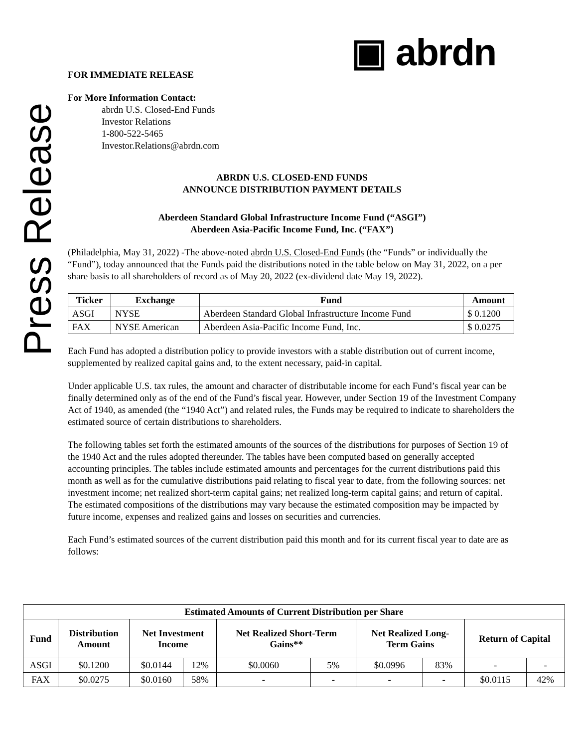Press Release
▣ abrdn
FOR IMMEDIATE RELEASE
For More Information Contact:
abrdn U.S. Closed-End Funds
Investor Relations
1-800-522-5465
Investor.Relations@abrdn.com
ABRDN U.S. CLOSED-END FUNDS
ANNOUNCE DISTRIBUTION PAYMENT DETAILS
Aberdeen Standard Global Infrastructure Income Fund (“ASGI”)
Aberdeen Asia-Pacific Income Fund, Inc. (“FAX”)
(Philadelphia, May 31, 2022) -The above-noted abrdn U.S. Closed-End Funds (the “Funds” or individually the “Fund”), today announced that the Funds paid the distributions noted in the table below on May 31, 2022, on a per share basis to all shareholders of record as of May 20, 2022 (ex-dividend date May 19, 2022).
| Ticker | Exchange | Fund | Amount |
| --- | --- | --- | --- |
| ASGI | NYSE | Aberdeen Standard Global Infrastructure Income Fund | $ 0.1200 |
| FAX | NYSE American | Aberdeen Asia-Pacific Income Fund, Inc. | $ 0.0275 |
Each Fund has adopted a distribution policy to provide investors with a stable distribution out of current income, supplemented by realized capital gains and, to the extent necessary, paid-in capital.
Under applicable U.S. tax rules, the amount and character of distributable income for each Fund’s fiscal year can be finally determined only as of the end of the Fund’s fiscal year. However, under Section 19 of the Investment Company Act of 1940, as amended (the “1940 Act”) and related rules, the Funds may be required to indicate to shareholders the estimated source of certain distributions to shareholders.
The following tables set forth the estimated amounts of the sources of the distributions for purposes of Section 19 of the 1940 Act and the rules adopted thereunder. The tables have been computed based on generally accepted accounting principles. The tables include estimated amounts and percentages for the current distributions paid this month as well as for the cumulative distributions paid relating to fiscal year to date, from the following sources: net investment income; net realized short-term capital gains; net realized long-term capital gains; and return of capital. The estimated compositions of the distributions may vary because the estimated composition may be impacted by future income, expenses and realized gains and losses on securities and currencies.
Each Fund’s estimated sources of the current distribution paid this month and for its current fiscal year to date are as follows:
| Estimated Amounts of Current Distribution per Share | | | | | | | | | |
| --- | --- | --- | --- | --- | --- | --- | --- | --- | --- |
| Fund | Distribution Amount | Net Investment Income | | Net Realized Short-Term Gains** | | Net Realized Long- Term Gains | | Return of Capital | |
| ASGI | $0.1200 | $0.0144 | 12% | $0.0060 | 5% | $0.0996 | 83% | - | - |
| FAX | $0.0275 | $0.0160 | 58% | - | - | - | - | $0.0115 | 42% |